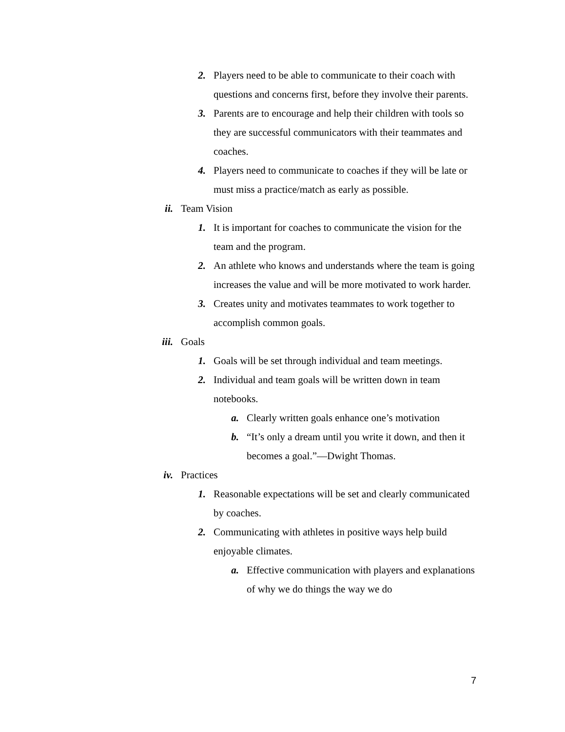2. Players need to be able to communicate to their coach with questions and concerns first, before they involve their parents.
3. Parents are to encourage and help their children with tools so they are successful communicators with their teammates and coaches.
4. Players need to communicate to coaches if they will be late or must miss a practice/match as early as possible.
ii. Team Vision
1. It is important for coaches to communicate the vision for the team and the program.
2. An athlete who knows and understands where the team is going increases the value and will be more motivated to work harder.
3. Creates unity and motivates teammates to work together to accomplish common goals.
iii. Goals
1. Goals will be set through individual and team meetings.
2. Individual and team goals will be written down in team notebooks.
a. Clearly written goals enhance one’s motivation
b. “It’s only a dream until you write it down, and then it becomes a goal.”—Dwight Thomas.
iv. Practices
1. Reasonable expectations will be set and clearly communicated by coaches.
2. Communicating with athletes in positive ways help build enjoyable climates.
a. Effective communication with players and explanations of why we do things the way we do
7